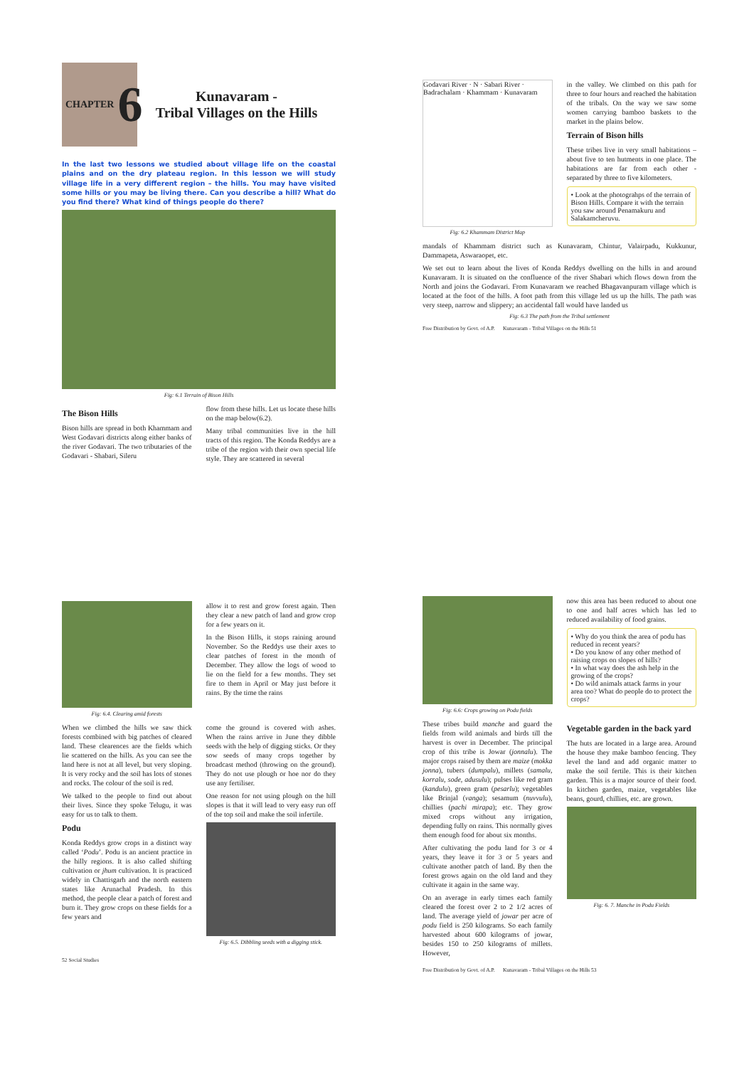CHAPTER 6
Kunavaram -
Tribal Villages on the Hills
In the last two lessons we studied about village life on the coastal plains and on the dry plateau region. In this lesson we will study village life in a very different region – the hills. You may have visited some hills or you may be living there. Can you describe a hill? What do you find there? What kind of things people do there?
Fig: 6.1 Terrain of Bison Hills
The Bison Hills
Bison hills are spread in both Khammam and West Godavari districts along either banks of the river Godavari. The two tributaries of the Godavari - Shabari, Sileru
flow from these hills. Let us locate these hills on the map below(6.2).
Many tribal communities live in the hill tracts of this region. The Konda Reddys are a tribe of the region with their own special life style. They are scattered in several
Godavari River · N · Sabari River · Badrachalam · Khammam · Kunavaram
Fig: 6.2 Khammam District Map
in the valley. We climbed on this path for three to four hours and reached the habitation of the tribals. On the way we saw some women carrying bamboo baskets to the market in the plains below.
Terrain of Bison hills
These tribes live in very small habitations – about five to ten hutments in one place. The habitations are far from each other - separated by three to five kilometers.
• Look at the photograhps of the terrain of Bison Hills. Compare it with the terrain you saw around Penamakuru and Salakamcheruvu.
mandals of Khammam district such as Kunavaram, Chintur, Valairpadu, Kukkunur, Dammapeta, Aswaraopet, etc.
We set out to learn about the lives of Konda Reddys dwelling on the hills in and around Kunavaram. It is situated on the confluence of the river Shabari which flows down from the North and joins the Godavari. From Kunavaram we reached Bhagavanpuram village which is located at the foot of the hills. A foot path from this village led us up the hills. The path was very steep, narrow and slippery; an accidental fall would have landed us
Fig: 6.3 The path from the Tribal settlement
Free Distribution by Govt. of A.P. Kunavaram - Tribal Villages on the Hills 51
Fig: 6.4. Clearing amid forests
allow it to rest and grow forest again. Then they clear a new patch of land and grow crop for a few years on it.
In the Bison Hills, it stops raining around November. So the Reddys use their axes to clear patches of forest in the month of December. They allow the logs of wood to lie on the field for a few months. They set fire to them in April or May just before it rains. By the time the rains
When we climbed the hills we saw thick forests combined with big patches of cleared land. These clearences are the fields which lie scattered on the hills. As you can see the land here is not at all level, but very sloping. It is very rocky and the soil has lots of stones and rocks. The colour of the soil is red.
We talked to the people to find out about their lives. Since they spoke Telugu, it was easy for us to talk to them.
Podu
Konda Reddys grow crops in a distinct way called ‘Podu’. Podu is an ancient practice in the hilly regions. It is also called shifting cultivation or jhum cultivation. It is practiced widely in Chattisgarh and the north eastern states like Arunachal Pradesh. In this method, the people clear a patch of forest and burn it. They grow crops on these fields for a few years and
come the ground is covered with ashes. When the rains arrive in June they dibble seeds with the help of digging sticks. Or they sow seeds of many crops together by broadcast method (throwing on the ground). They do not use plough or hoe nor do they use any fertiliser.
One reason for not using plough on the hill slopes is that it will lead to very easy run off of the top soil and make the soil infertile.
Fig: 6.5. Dibbling seeds with a digging stick.
52 Social Studies
Fig: 6.6: Crops growing on Podu fields
now this area has been reduced to about one to one and half acres which has led to reduced availability of food grains.
• Why do you think the area of podu has reduced in recent years?
• Do you know of any other method of raising crops on slopes of hills?
• In what way does the ash help in the growing of the crops?
• Do wild animals attack farms in your area too? What do people do to protect the crops?
These tribes build manche and guard the fields from wild animals and birds till the harvest is over in December. The principal crop of this tribe is Jowar (jonnalu). The major crops raised by them are maize (mokka jonna), tubers (dumpalu), millets (samalu, korralu, sode, adusulu); pulses like red gram (kandulu), green gram (pesarlu); vegetables like Brinjal (vanga); sesamum (nuvvulu), chillies (pachi mirapa); etc. They grow mixed crops without any irrigation, depending fully on rains. This normally gives them enough food for about six months.
After cultivating the podu land for 3 or 4 years, they leave it for 3 or 5 years and cultivate another patch of land. By then the forest grows again on the old land and they cultivate it again in the same way.
On an average in early times each family cleared the forest over 2 to 2 1/2 acres of land. The average yield of jowar per acre of podu field is 250 kilograms. So each family harvested about 600 kilograms of jowar, besides 150 to 250 kilograms of millets. However,
Vegetable garden in the back yard
The huts are located in a large area. Around the house they make bamboo fencing. They level the land and add organic matter to make the soil fertile. This is their kitchen garden. This is a major source of their food. In kitchen garden, maize, vegetables like beans, gourd, chillies, etc. are grown.
Fig: 6. 7. Manche in Podu Fields
Free Distribution by Govt. of A.P. Kunavaram - Tribal Villages on the Hills 53